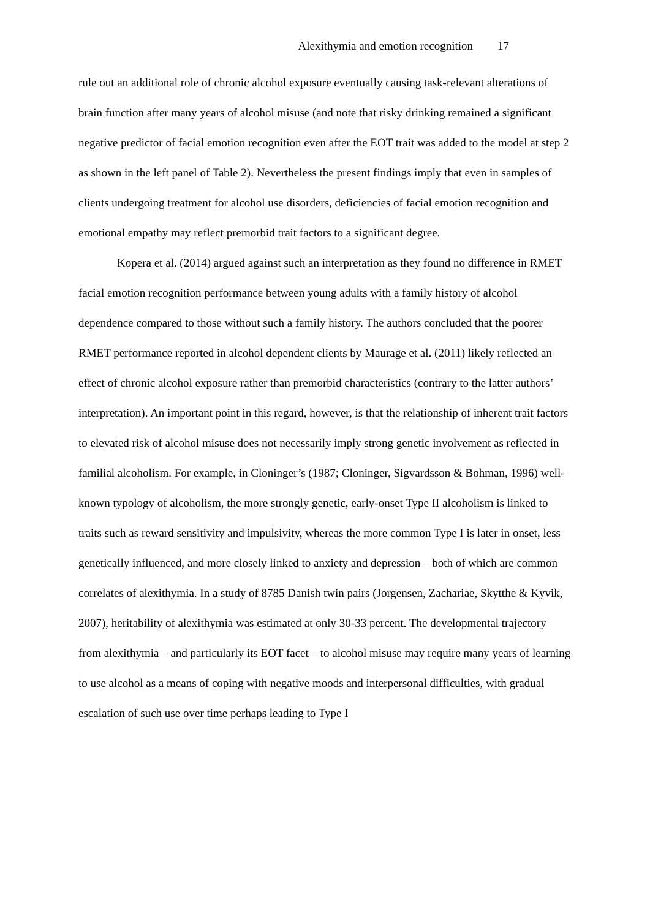Alexithymia and emotion recognition 17
rule out an additional role of chronic alcohol exposure eventually causing task-relevant alterations of brain function after many years of alcohol misuse (and note that risky drinking remained a significant negative predictor of facial emotion recognition even after the EOT trait was added to the model at step 2 as shown in the left panel of Table 2). Nevertheless the present findings imply that even in samples of clients undergoing treatment for alcohol use disorders, deficiencies of facial emotion recognition and emotional empathy may reflect premorbid trait factors to a significant degree.
Kopera et al. (2014) argued against such an interpretation as they found no difference in RMET facial emotion recognition performance between young adults with a family history of alcohol dependence compared to those without such a family history. The authors concluded that the poorer RMET performance reported in alcohol dependent clients by Maurage et al. (2011) likely reflected an effect of chronic alcohol exposure rather than premorbid characteristics (contrary to the latter authors’ interpretation). An important point in this regard, however, is that the relationship of inherent trait factors to elevated risk of alcohol misuse does not necessarily imply strong genetic involvement as reflected in familial alcoholism. For example, in Cloninger’s (1987; Cloninger, Sigvardsson & Bohman, 1996) well-known typology of alcoholism, the more strongly genetic, early-onset Type II alcoholism is linked to traits such as reward sensitivity and impulsivity, whereas the more common Type I is later in onset, less genetically influenced, and more closely linked to anxiety and depression – both of which are common correlates of alexithymia. In a study of 8785 Danish twin pairs (Jorgensen, Zachariae, Skytthe & Kyvik, 2007), heritability of alexithymia was estimated at only 30-33 percent. The developmental trajectory from alexithymia – and particularly its EOT facet – to alcohol misuse may require many years of learning to use alcohol as a means of coping with negative moods and interpersonal difficulties, with gradual escalation of such use over time perhaps leading to Type I